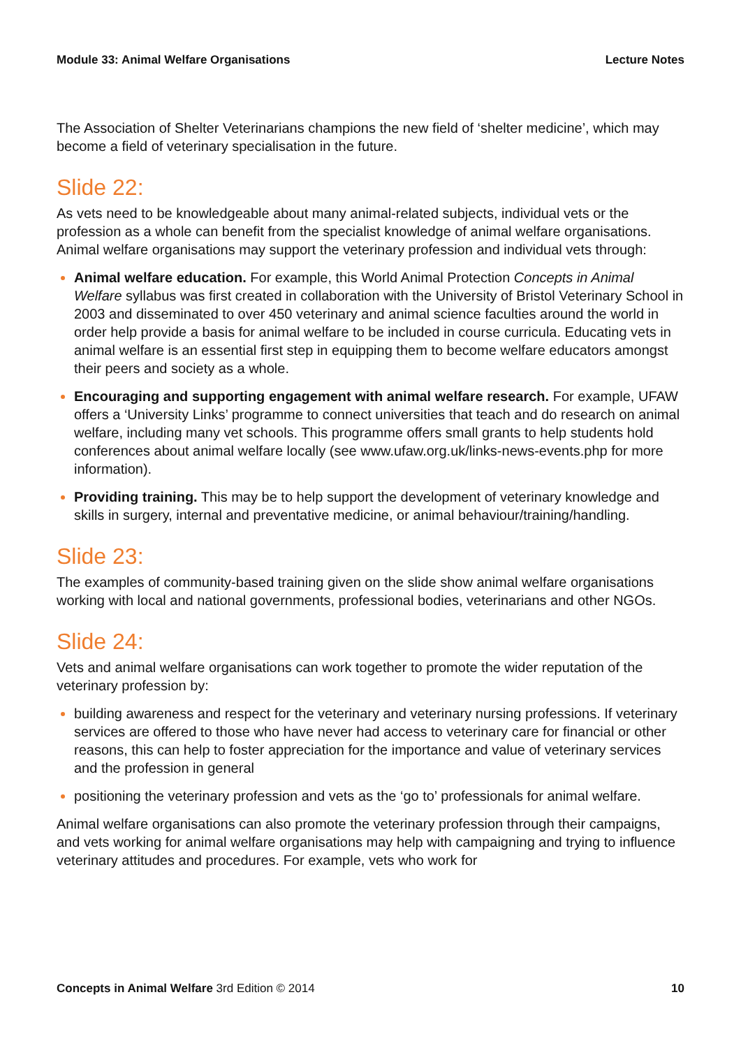Module 33: Animal Welfare Organisations Lecture Notes
The Association of Shelter Veterinarians champions the new field of ‘shelter medicine’, which may become a field of veterinary specialisation in the future.
Slide 22:
As vets need to be knowledgeable about many animal-related subjects, individual vets or the profession as a whole can benefit from the specialist knowledge of animal welfare organisations. Animal welfare organisations may support the veterinary profession and individual vets through:
Animal welfare education. For example, this World Animal Protection Concepts in Animal Welfare syllabus was first created in collaboration with the University of Bristol Veterinary School in 2003 and disseminated to over 450 veterinary and animal science faculties around the world in order help provide a basis for animal welfare to be included in course curricula. Educating vets in animal welfare is an essential first step in equipping them to become welfare educators amongst their peers and society as a whole.
Encouraging and supporting engagement with animal welfare research. For example, UFAW offers a ‘University Links’ programme to connect universities that teach and do research on animal welfare, including many vet schools. This programme offers small grants to help students hold conferences about animal welfare locally (see www.ufaw.org.uk/links-news-events.php for more information).
Providing training. This may be to help support the development of veterinary knowledge and skills in surgery, internal and preventative medicine, or animal behaviour/training/handling.
Slide 23:
The examples of community-based training given on the slide show animal welfare organisations working with local and national governments, professional bodies, veterinarians and other NGOs.
Slide 24:
Vets and animal welfare organisations can work together to promote the wider reputation of the veterinary profession by:
building awareness and respect for the veterinary and veterinary nursing professions. If veterinary services are offered to those who have never had access to veterinary care for financial or other reasons, this can help to foster appreciation for the importance and value of veterinary services and the profession in general
positioning the veterinary profession and vets as the ‘go to’ professionals for animal welfare.
Animal welfare organisations can also promote the veterinary profession through their campaigns, and vets working for animal welfare organisations may help with campaigning and trying to influence veterinary attitudes and procedures. For example, vets who work for
Concepts in Animal Welfare 3rd Edition © 2014 10